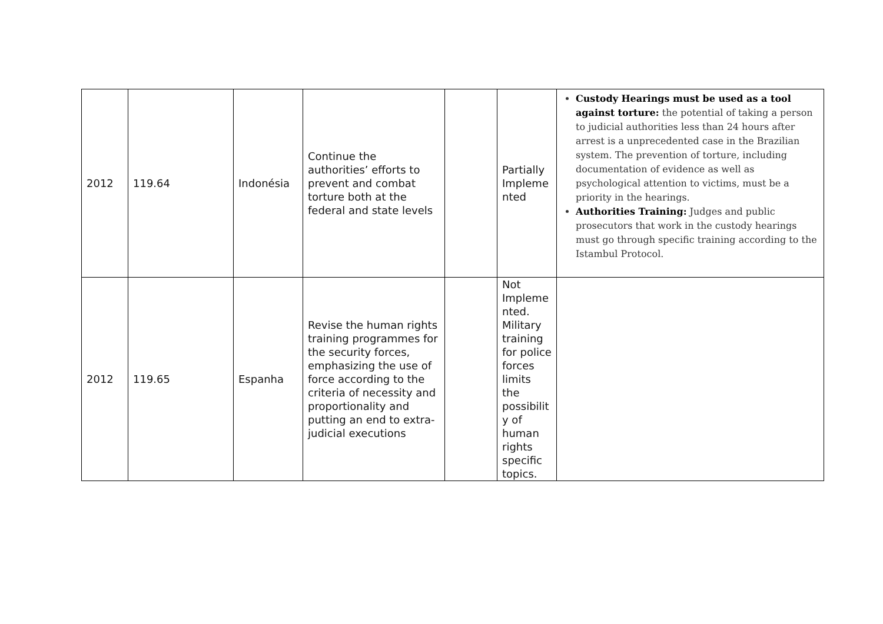| 2012 | 119.64 | Indonésia | Continue the authorities’ efforts to prevent and combat torture both at the federal and state levels | | Partially Impleme nted | Custody Hearings must be used as a tool against torture: the potential of taking a person to judicial authorities less than 24 hours after arrest is a unprecedented case in the Brazilian system. The prevention of torture, including documentation of evidence as well as psychological attention to victims, must be a priority in the hearings. Authorities Training: Judges and public prosecutors that work in the custody hearings must go through specific training according to the Istambul Protocol. |
| 2012 | 119.65 | Espanha | Revise the human rights training programmes for the security forces, emphasizing the use of force according to the criteria of necessity and proportionality and putting an end to extra-judicial executions | | Not Impleme nted. Military training for police forces limits the possibilit y of human rights specific topics. | |